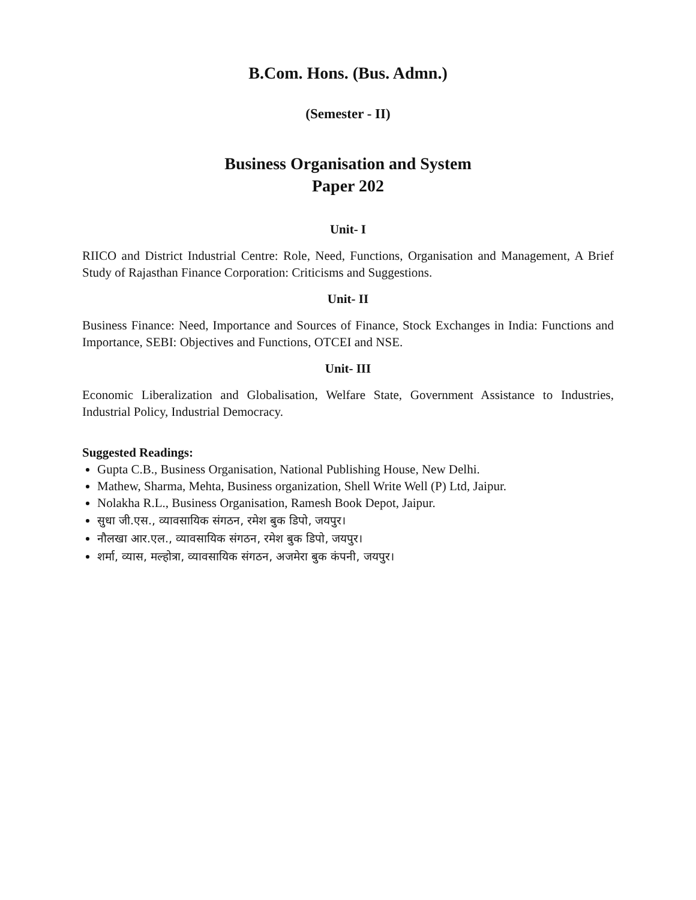B.Com. Hons. (Bus. Admn.)
(Semester - II)
Business Organisation and System
Paper 202
Unit- I
RIICO and District Industrial Centre: Role, Need, Functions, Organisation and Management, A Brief Study of Rajasthan Finance Corporation: Criticisms and Suggestions.
Unit- II
Business Finance: Need, Importance and Sources of Finance, Stock Exchanges in India: Functions and Importance, SEBI: Objectives and Functions, OTCEI and NSE.
Unit- III
Economic Liberalization and Globalisation, Welfare State, Government Assistance to Industries, Industrial Policy, Industrial Democracy.
Suggested Readings:
Gupta C.B., Business Organisation, National Publishing House, New Delhi.
Mathew, Sharma, Mehta, Business organization, Shell Write Well (P) Ltd, Jaipur.
Nolakha R.L., Business Organisation, Ramesh Book Depot, Jaipur.
सुधा जी.एस., व्यावसायिक संगठन, रमेश बुक डिपो, जयपुर।
नौलखा आर.एल., व्यावसायिक संगठन, रमेश बुक डिपो, जयपुर।
शर्मा, व्यास, मल्होत्रा, व्यावसायिक संगठन, अजमेरा बुक कंपनी, जयपुर।